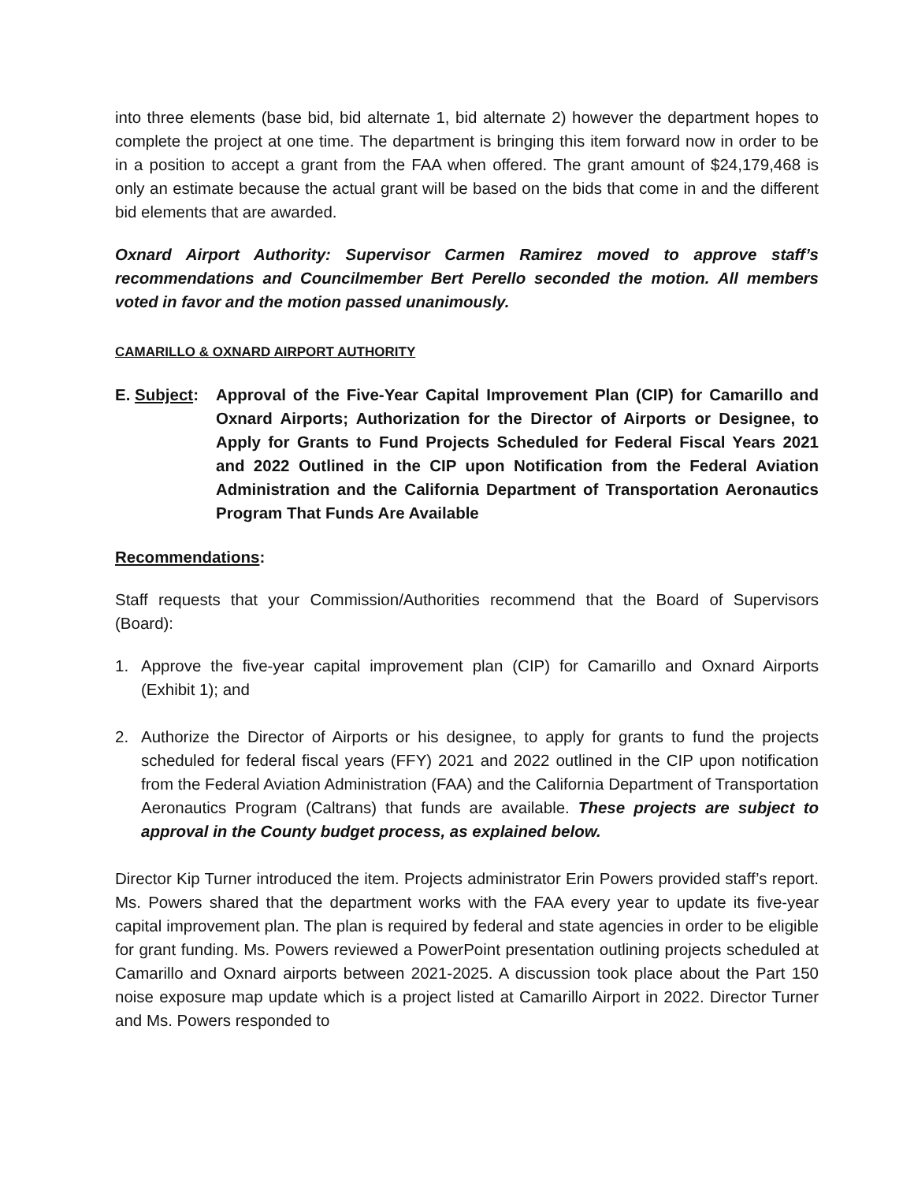into three elements (base bid, bid alternate 1, bid alternate 2) however the department hopes to complete the project at one time. The department is bringing this item forward now in order to be in a position to accept a grant from the FAA when offered. The grant amount of $24,179,468 is only an estimate because the actual grant will be based on the bids that come in and the different bid elements that are awarded.
Oxnard Airport Authority: Supervisor Carmen Ramirez moved to approve staff’s recommendations and Councilmember Bert Perello seconded the motion. All members voted in favor and the motion passed unanimously.
CAMARILLO & OXNARD AIRPORT AUTHORITY
E. Subject:
Approval of the Five-Year Capital Improvement Plan (CIP) for Camarillo and Oxnard Airports; Authorization for the Director of Airports or Designee, to Apply for Grants to Fund Projects Scheduled for Federal Fiscal Years 2021 and 2022 Outlined in the CIP upon Notification from the Federal Aviation Administration and the California Department of Transportation Aeronautics Program That Funds Are Available
Recommendations:
Staff requests that your Commission/Authorities recommend that the Board of Supervisors (Board):
1. Approve the five-year capital improvement plan (CIP) for Camarillo and Oxnard Airports (Exhibit 1); and
2. Authorize the Director of Airports or his designee, to apply for grants to fund the projects scheduled for federal fiscal years (FFY) 2021 and 2022 outlined in the CIP upon notification from the Federal Aviation Administration (FAA) and the California Department of Transportation Aeronautics Program (Caltrans) that funds are available. These projects are subject to approval in the County budget process, as explained below.
Director Kip Turner introduced the item. Projects administrator Erin Powers provided staff’s report. Ms. Powers shared that the department works with the FAA every year to update its five-year capital improvement plan. The plan is required by federal and state agencies in order to be eligible for grant funding. Ms. Powers reviewed a PowerPoint presentation outlining projects scheduled at Camarillo and Oxnard airports between 2021-2025. A discussion took place about the Part 150 noise exposure map update which is a project listed at Camarillo Airport in 2022. Director Turner and Ms. Powers responded to